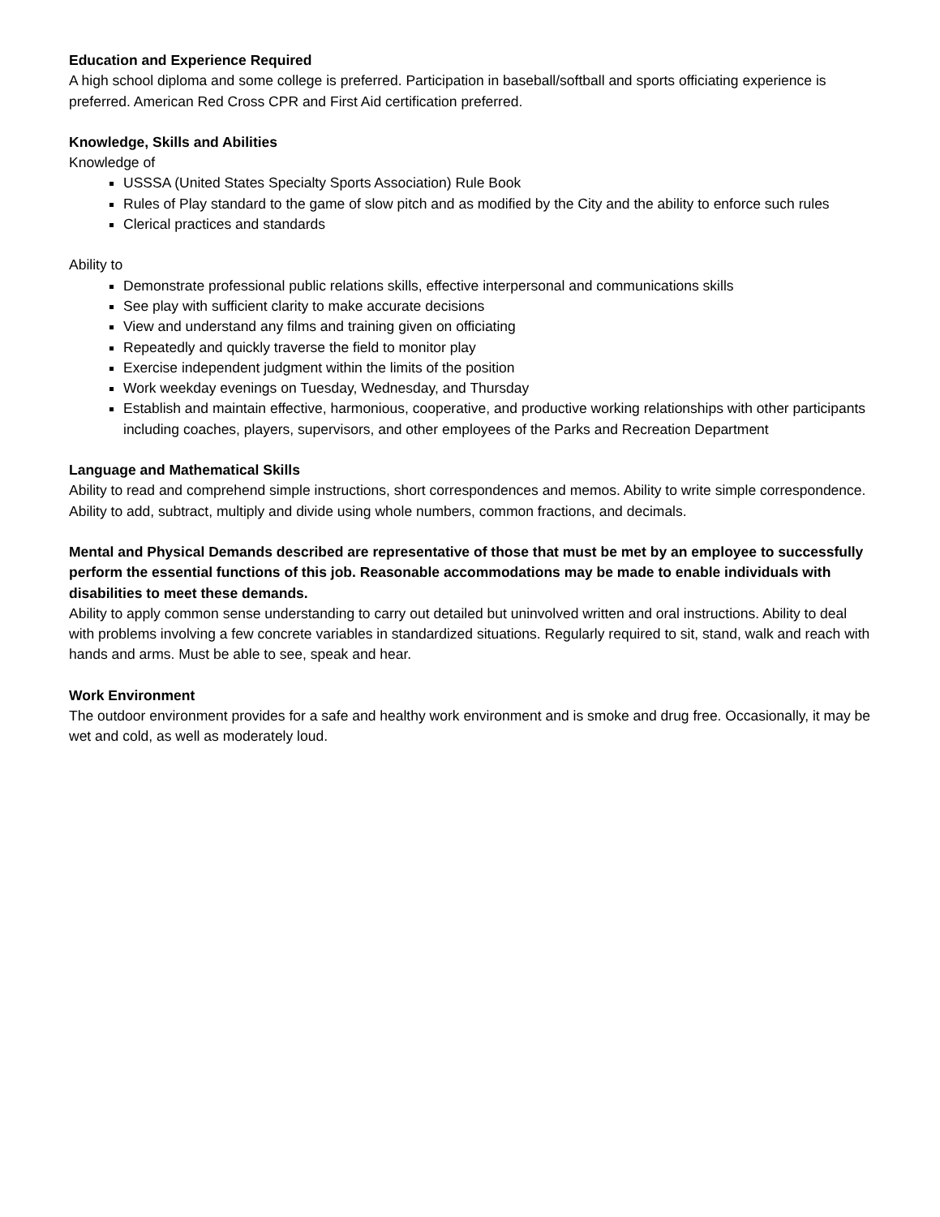Education and Experience Required
A high school diploma and some college is preferred. Participation in baseball/softball and sports officiating experience is preferred. American Red Cross CPR and First Aid certification preferred.
Knowledge, Skills and Abilities
Knowledge of
USSSA (United States Specialty Sports Association) Rule Book
Rules of Play standard to the game of slow pitch and as modified by the City and the ability to enforce such rules
Clerical practices and standards
Ability to
Demonstrate professional public relations skills, effective interpersonal and communications skills
See play with sufficient clarity to make accurate decisions
View and understand any films and training given on officiating
Repeatedly and quickly traverse the field to monitor play
Exercise independent judgment within the limits of the position
Work weekday evenings on Tuesday, Wednesday, and Thursday
Establish and maintain effective, harmonious, cooperative, and productive working relationships with other participants including coaches, players, supervisors, and other employees of the Parks and Recreation Department
Language and Mathematical Skills
Ability to read and comprehend simple instructions, short correspondences and memos. Ability to write simple correspondence. Ability to add, subtract, multiply and divide using whole numbers, common fractions, and decimals.
Mental and Physical Demands described are representative of those that must be met by an employee to successfully perform the essential functions of this job. Reasonable accommodations may be made to enable individuals with disabilities to meet these demands.
Ability to apply common sense understanding to carry out detailed but uninvolved written and oral instructions. Ability to deal with problems involving a few concrete variables in standardized situations. Regularly required to sit, stand, walk and reach with hands and arms. Must be able to see, speak and hear.
Work Environment
The outdoor environment provides for a safe and healthy work environment and is smoke and drug free. Occasionally, it may be wet and cold, as well as moderately loud.